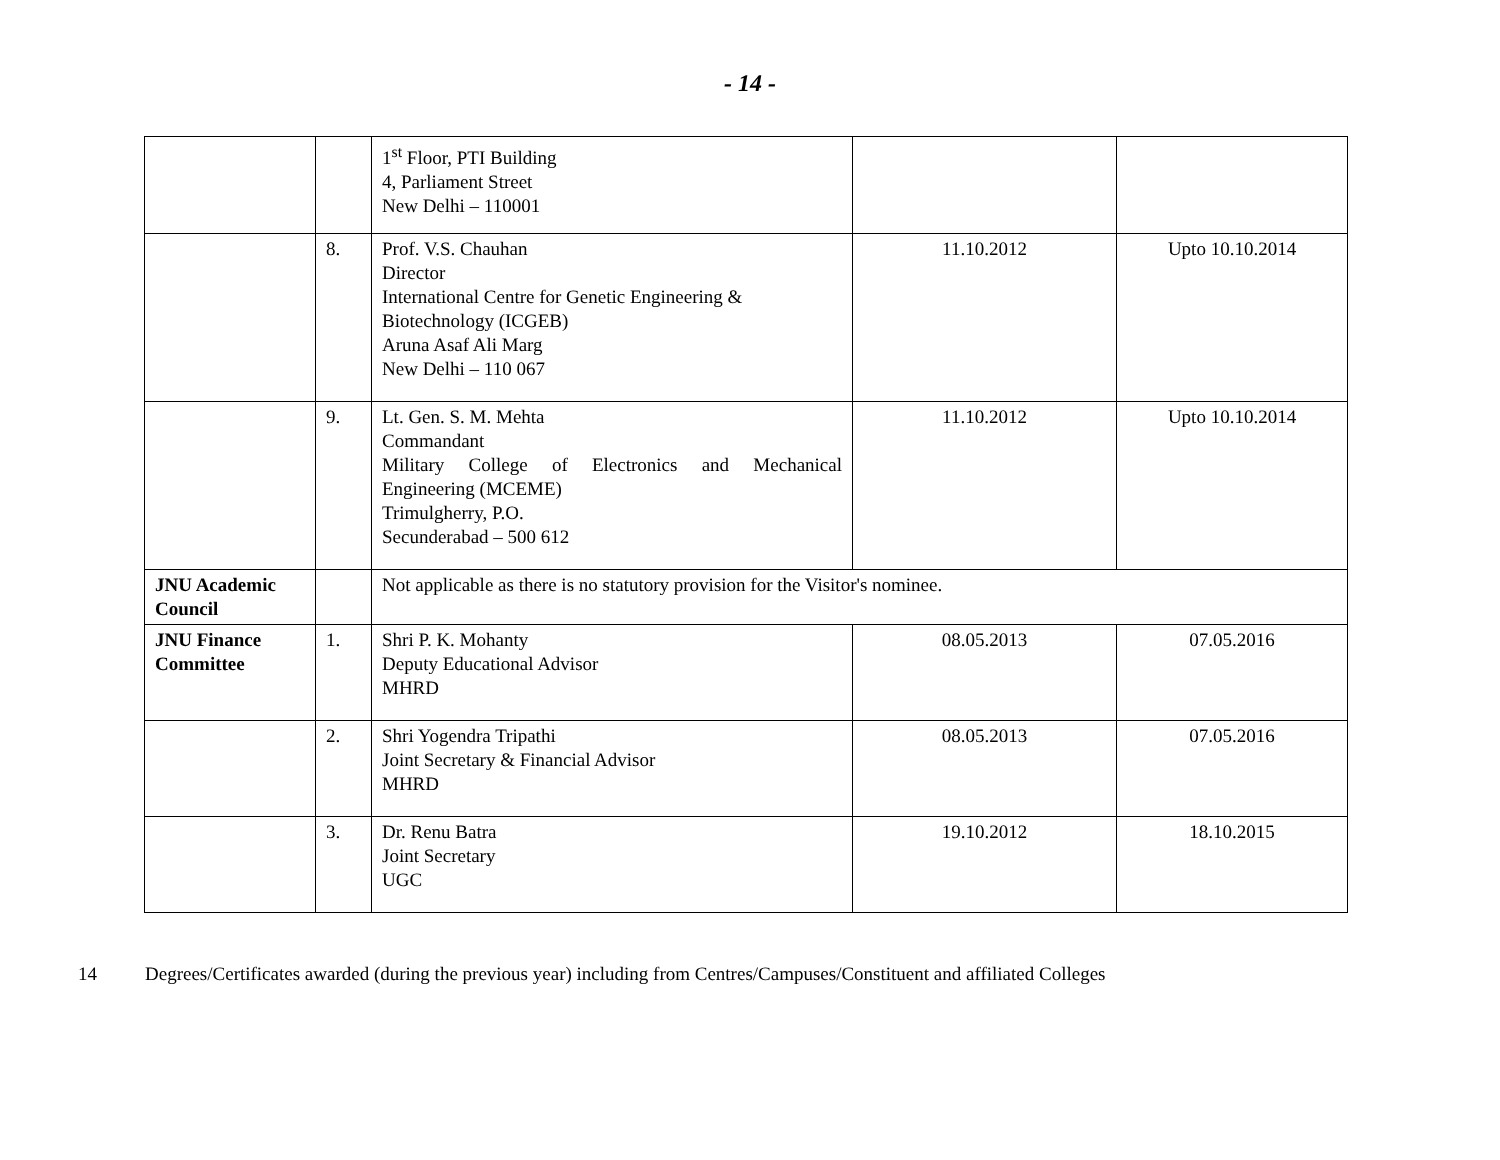- 14 -
| | | 1<sup>st</sup> Floor, PTI Building 4, Parliament Street New Delhi – 110001 | | |
| | 8. | Prof. V.S. Chauhan Director International Centre for Genetic Engineering & Biotechnology (ICGEB) Aruna Asaf Ali Marg New Delhi – 110 067 | 11.10.2012 | Upto 10.10.2014 |
| | 9. | Lt. Gen. S. M. Mehta Commandant Military College of Electronics and Mechanical Engineering (MCEME) Trimulgherry, P.O. Secunderabad – 500 612 | 11.10.2012 | Upto 10.10.2014 |
| JNU Academic Council | | Not applicable as there is no statutory provision for the Visitor's nominee. | | |
| JNU Finance Committee | 1. | Shri P. K. Mohanty Deputy Educational Advisor MHRD | 08.05.2013 | 07.05.2016 |
| | 2. | Shri Yogendra Tripathi Joint Secretary & Financial Advisor MHRD | 08.05.2013 | 07.05.2016 |
| | 3. | Dr. Renu Batra Joint Secretary UGC | 19.10.2012 | 18.10.2015 |
14 Degrees/Certificates awarded (during the previous year) including from Centres/Campuses/Constituent and affiliated Colleges